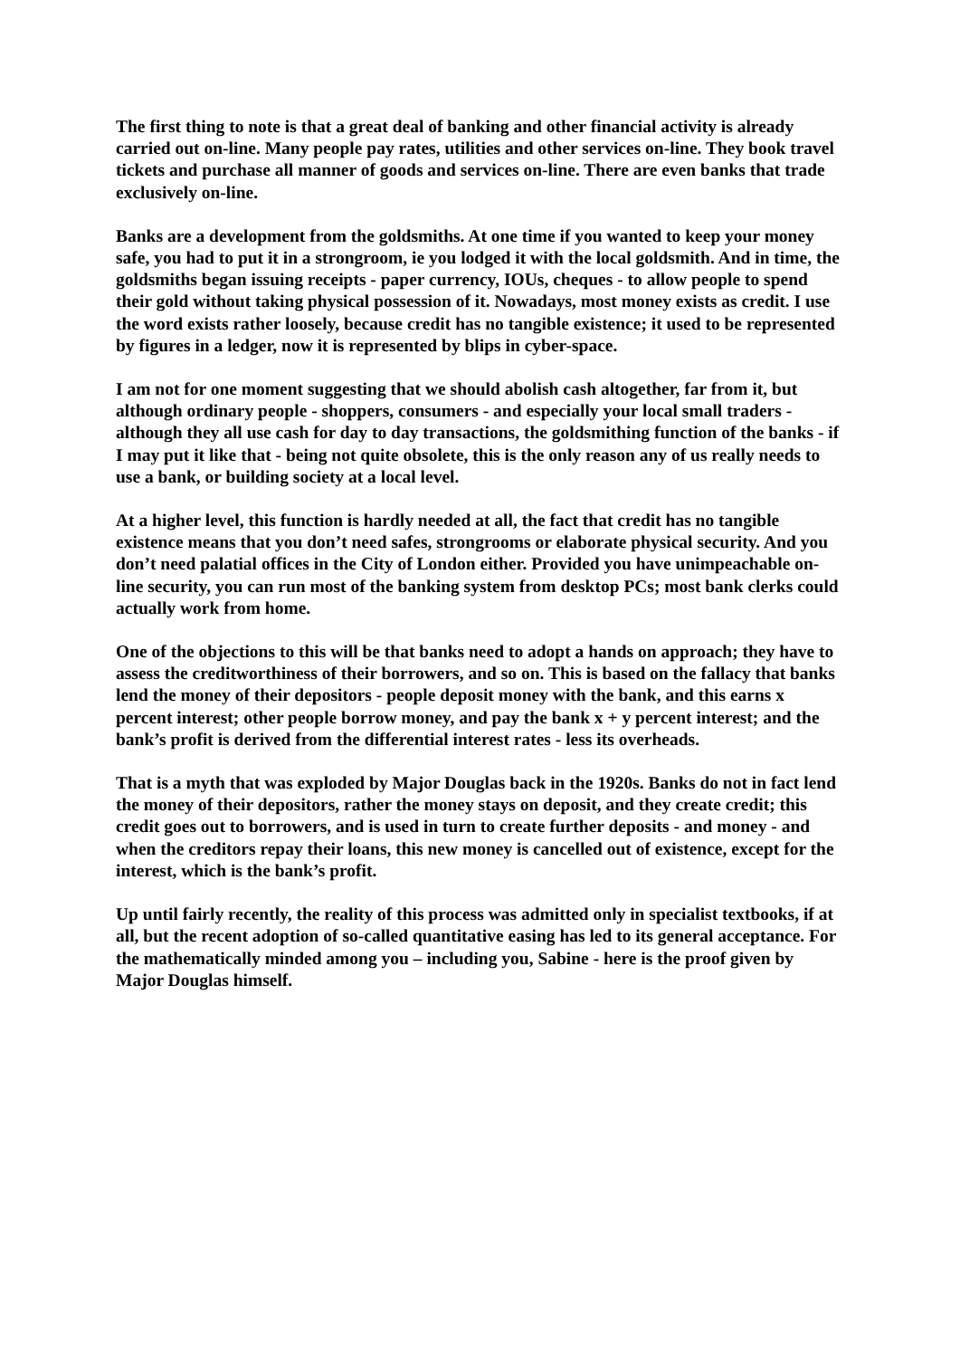The first thing to note is that a great deal of banking and other financial activity is already carried out on-line. Many people pay rates, utilities and other services on-line. They book travel tickets and purchase all manner of goods and services on-line. There are even banks that trade exclusively on-line.
Banks are a development from the goldsmiths. At one time if you wanted to keep your money safe, you had to put it in a strongroom, ie you lodged it with the local goldsmith. And in time, the goldsmiths began issuing receipts - paper currency, IOUs, cheques - to allow people to spend their gold without taking physical possession of it. Nowadays, most money exists as credit. I use the word exists rather loosely, because credit has no tangible existence; it used to be represented by figures in a ledger, now it is represented by blips in cyber-space.
I am not for one moment suggesting that we should abolish cash altogether, far from it, but although ordinary people - shoppers, consumers - and especially your local small traders - although they all use cash for day to day transactions, the goldsmithing function of the banks - if I may put it like that - being not quite obsolete, this is the only reason any of us really needs to use a bank, or building society at a local level.
At a higher level, this function is hardly needed at all, the fact that credit has no tangible existence means that you don’t need safes, strongrooms or elaborate physical security. And you don’t need palatial offices in the City of London either. Provided you have unimpeachable on-line security, you can run most of the banking system from desktop PCs; most bank clerks could actually work from home.
One of the objections to this will be that banks need to adopt a hands on approach; they have to assess the creditworthiness of their borrowers, and so on. This is based on the fallacy that banks lend the money of their depositors - people deposit money with the bank, and this earns x percent interest; other people borrow money, and pay the bank x + y percent interest; and the bank’s profit is derived from the differential interest rates - less its overheads.
That is a myth that was exploded by Major Douglas back in the 1920s. Banks do not in fact lend the money of their depositors, rather the money stays on deposit, and they create credit; this credit goes out to borrowers, and is used in turn to create further deposits - and money - and when the creditors repay their loans, this new money is cancelled out of existence, except for the interest, which is the bank’s profit.
Up until fairly recently, the reality of this process was admitted only in specialist textbooks, if at all, but the recent adoption of so-called quantitative easing has led to its general acceptance. For the mathematically minded among you – including you, Sabine - here is the proof given by Major Douglas himself.